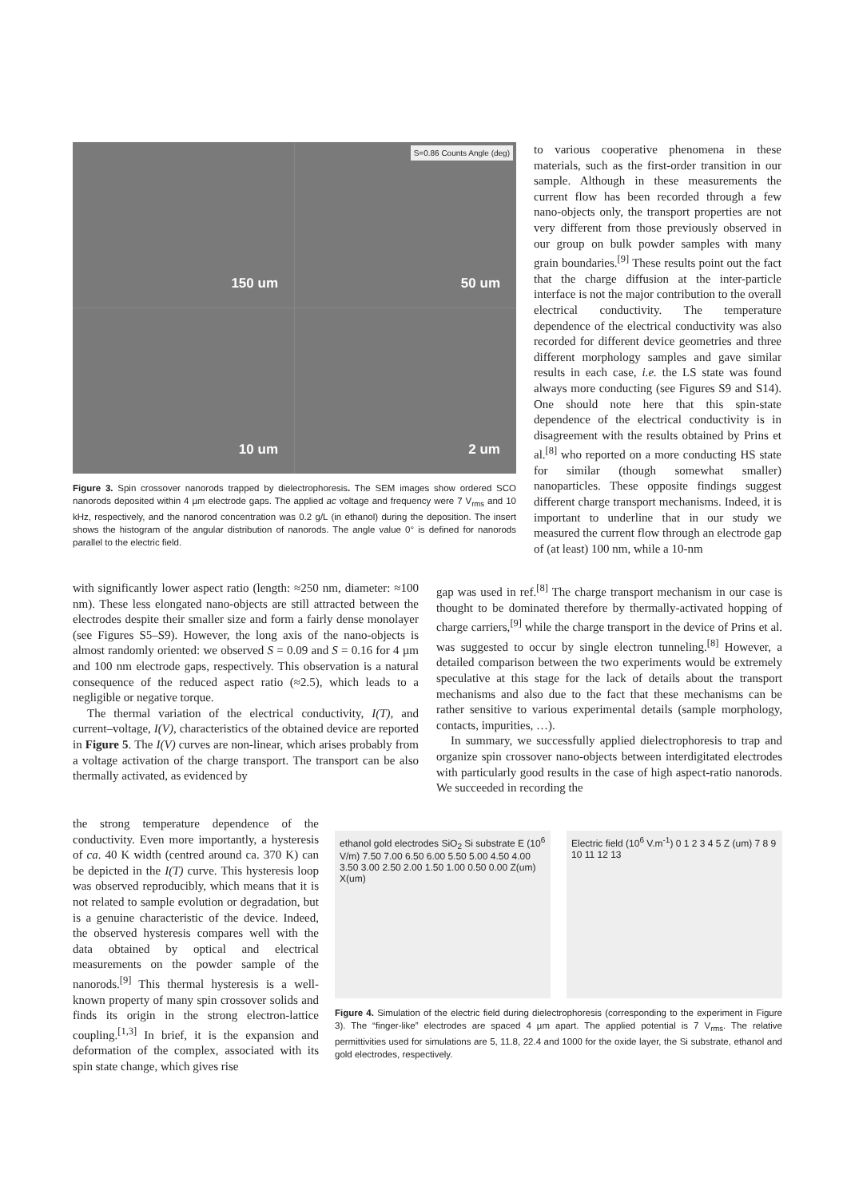150 um
50 um
S=0.86 Counts Angle (deg)
10 um
2 um
Figure 3. Spin crossover nanorods trapped by dielectrophoresis. The SEM images show ordered SCO nanorods deposited within 4 µm electrode gaps. The applied ac voltage and frequency were 7 V<sub>rms</sub> and 10 kHz, respectively, and the nanorod concentration was 0.2 g/L (in ethanol) during the deposition. The insert shows the histogram of the angular distribution of nanorods. The angle value 0° is defined for nanorods parallel to the electric field.
to various cooperative phenomena in these materials, such as the first-order transition in our sample. Although in these measurements the current flow has been recorded through a few nano-objects only, the transport properties are not very different from those previously observed in our group on bulk powder samples with many grain boundaries.<sup>[9]</sup> These results point out the fact that the charge diffusion at the inter-particle interface is not the major contribution to the overall electrical conductivity. The temperature dependence of the electrical conductivity was also recorded for different device geometries and three different morphology samples and gave similar results in each case, i.e. the LS state was found always more conducting (see Figures S9 and S14). One should note here that this spin-state dependence of the electrical conductivity is in disagreement with the results obtained by Prins et al.<sup>[8]</sup> who reported on a more conducting HS state for similar (though somewhat smaller) nanoparticles. These opposite findings suggest different charge transport mechanisms. Indeed, it is important to underline that in our study we measured the current flow through an electrode gap of (at least) 100 nm, while a 10-nm
with significantly lower aspect ratio (length: ≈250 nm, diameter: ≈100 nm). These less elongated nano-objects are still attracted between the electrodes despite their smaller size and form a fairly dense monolayer (see Figures S5–S9). However, the long axis of the nano-objects is almost randomly oriented: we observed S = 0.09 and S = 0.16 for 4 µm and 100 nm electrode gaps, respectively. This observation is a natural consequence of the reduced aspect ratio (≈2.5), which leads to a negligible or negative torque.
The thermal variation of the electrical conductivity, I(T), and current–voltage, I(V), characteristics of the obtained device are reported in Figure 5. The I(V) curves are non-linear, which arises probably from a voltage activation of the charge transport. The transport can be also thermally activated, as evidenced by
gap was used in ref.<sup>[8]</sup> The charge transport mechanism in our case is thought to be dominated therefore by thermally-activated hopping of charge carriers,<sup>[9]</sup> while the charge transport in the device of Prins et al. was suggested to occur by single electron tunneling.<sup>[8]</sup> However, a detailed comparison between the two experiments would be extremely speculative at this stage for the lack of details about the transport mechanisms and also due to the fact that these mechanisms can be rather sensitive to various experimental details (sample morphology, contacts, impurities, …).
In summary, we successfully applied dielectrophoresis to trap and organize spin crossover nano-objects between interdigitated electrodes with particularly good results in the case of high aspect-ratio nanorods. We succeeded in recording the
the strong temperature dependence of the conductivity. Even more importantly, a hysteresis of ca. 40 K width (centred around ca. 370 K) can be depicted in the I(T) curve. This hysteresis loop was observed reproducibly, which means that it is not related to sample evolution or degradation, but is a genuine characteristic of the device. Indeed, the observed hysteresis compares well with the data obtained by optical and electrical measurements on the powder sample of the nanorods.<sup>[9]</sup> This thermal hysteresis is a well-known property of many spin crossover solids and finds its origin in the strong electron-lattice coupling.<sup>[1,3]</sup> In brief, it is the expansion and deformation of the complex, associated with its spin state change, which gives rise
ethanol gold electrodes SiO<sub>2</sub> Si substrate E (10<sup>6</sup> V/m) 7.50 7.00 6.50 6.00 5.50 5.00 4.50 4.00 3.50 3.00 2.50 2.00 1.50 1.00 0.50 0.00 Z(um) X(um)
Electric field (10<sup>6</sup> V.m<sup>-1</sup>) 0 1 2 3 4 5 Z (um) 7 8 9 10 11 12 13
Figure 4. Simulation of the electric field during dielectrophoresis (corresponding to the experiment in Figure 3). The “finger-like” electrodes are spaced 4 µm apart. The applied potential is 7 V<sub>rms</sub>. The relative permittivities used for simulations are 5, 11.8, 22.4 and 1000 for the oxide layer, the Si substrate, ethanol and gold electrodes, respectively.